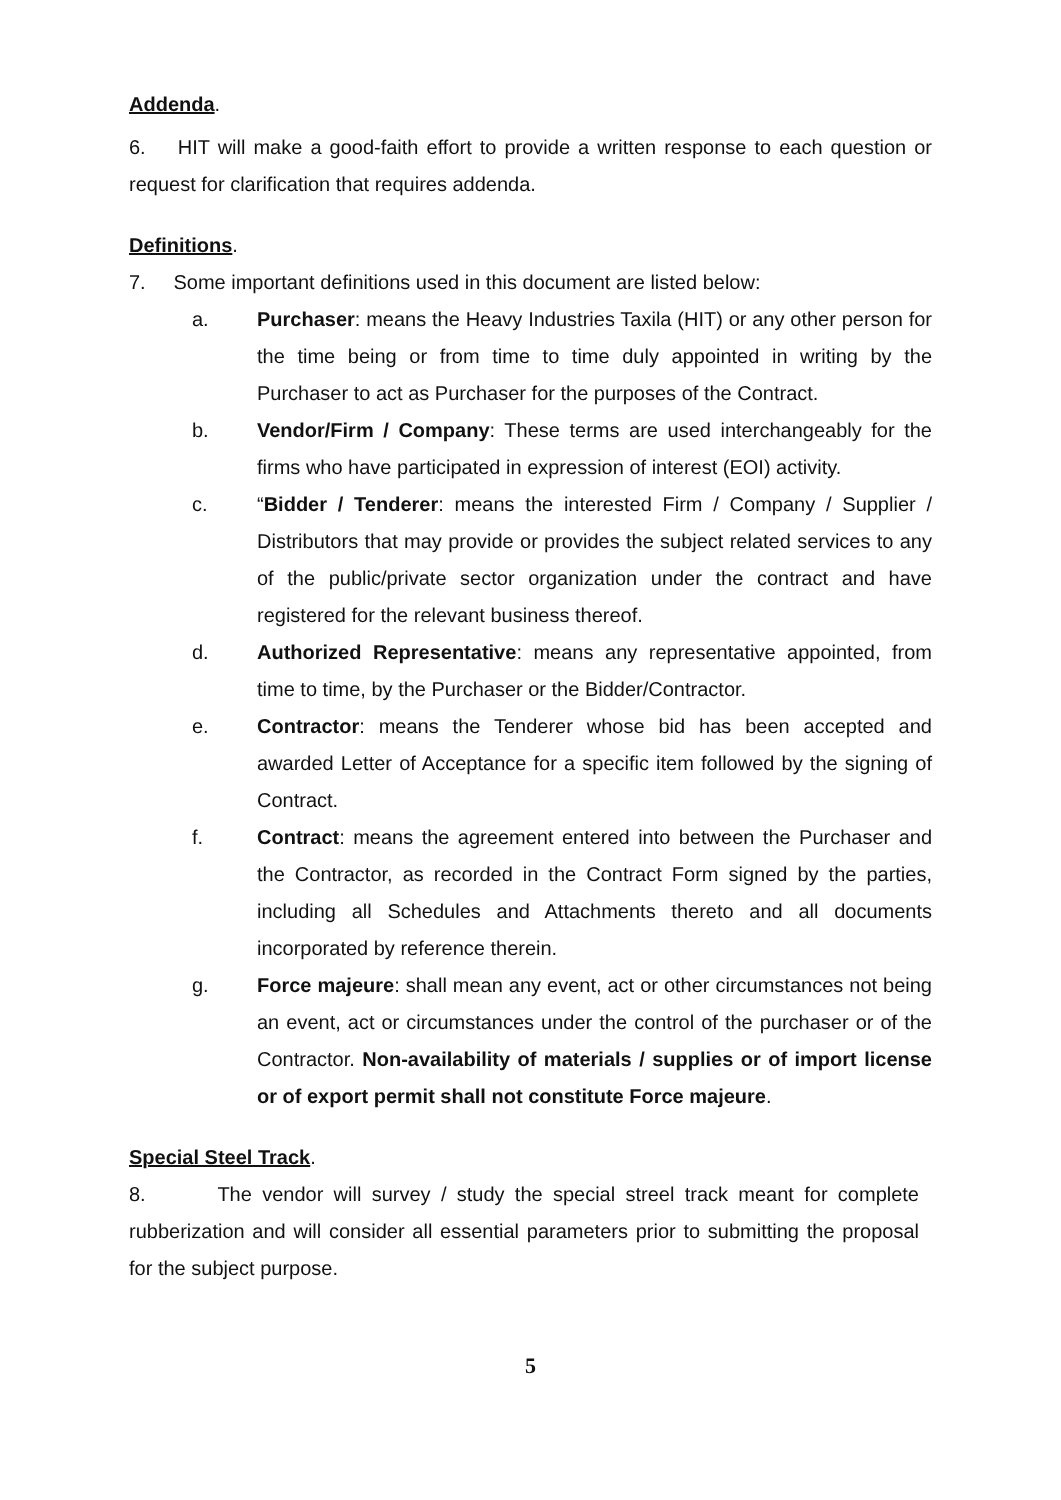Addenda.
6. HIT will make a good-faith effort to provide a written response to each question or request for clarification that requires addenda.
Definitions.
7. Some important definitions used in this document are listed below:
a. Purchaser: means the Heavy Industries Taxila (HIT) or any other person for the time being or from time to time duly appointed in writing by the Purchaser to act as Purchaser for the purposes of the Contract.
b. Vendor/Firm / Company: These terms are used interchangeably for the firms who have participated in expression of interest (EOI) activity.
c. “Bidder / Tenderer: means the interested Firm / Company / Supplier / Distributors that may provide or provides the subject related services to any of the public/private sector organization under the contract and have registered for the relevant business thereof.
d. Authorized Representative: means any representative appointed, from time to time, by the Purchaser or the Bidder/Contractor.
e. Contractor: means the Tenderer whose bid has been accepted and awarded Letter of Acceptance for a specific item followed by the signing of Contract.
f. Contract: means the agreement entered into between the Purchaser and the Contractor, as recorded in the Contract Form signed by the parties, including all Schedules and Attachments thereto and all documents incorporated by reference therein.
g. Force majeure: shall mean any event, act or other circumstances not being an event, act or circumstances under the control of the purchaser or of the Contractor. Non-availability of materials / supplies or of import license or of export permit shall not constitute Force majeure.
Special Steel Track.
8. The vendor will survey / study the special streel track meant for complete rubberization and will consider all essential parameters prior to submitting the proposal for the subject purpose.
5